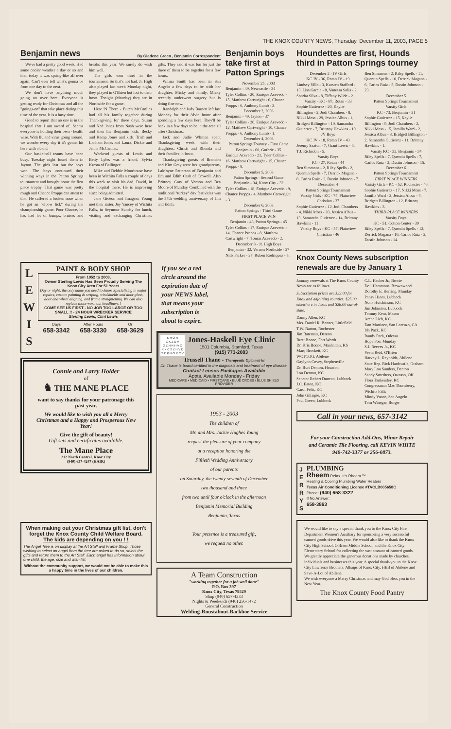THE KNOX COUNTY NEWS, Thursday, December 11, 2003, PAGE 5
Benjamin news By Gladene Green , Benjamin Correspondent
We've had a pretty good week. Had some cooler weather a day or so and then today it was spring-like all over again. Can't ever tell what's gonna be from one day to the next.
We don't have anything much going on over here. Everyone is getting ready for Christmas and all the "goings-on" that take place during this time of the year. It is a busy time.
Good to report that no one is in the hospital that I am award of. Seems everyone is holding their own - health wise. With flu and virus going around, we wonder every day it it's gonna hit here with a band.
Our basketball teams have been busy. Tuesday night found them in Jayton. The girls lost but the boys won. The boys continued their winning ways in the Patton Springs tournament and brought home the first place trophy. That game was pretty rough and Chance Propps can attest to that. He suffered a broken nose when he got an "elbow lick" during the championship game. Poor Chance, he has had lot of bumps, bruises and breaks this year. We surely do wish him well.
The girls won third in the tournament. So that's not bad. Jr. High also played last week Monday night, they played in O'Brien but lost to their hosts. Tonight (Monday) they are in Northside for a game.
Here 'N There - Butch McCanlies had all his family together during Thanksgiving for three days. Susan and Ned Jones from Nash were here and then his Benjamin kids, Becky and Kemp Jones and kids, Trish and Lanham Jones and Laura, Dickie and Jenna McCanlies.
Weekend guests of Lewis and Betty Lyles was a friend, Sylvia Kresta of Ballinger.
Mike and Debbie Moorhouse have been in Wichita Falls a couple of days this week to visit his dad, David, in the hospital there. He is improving since being admitted.
Jane Gideon and Imagean Young met their sister, Joy Yancey of Wichita Falls, in Seymour Sunday for lunch, visiting and exchanging Christmas gifts. They said it was fun for just the three of them to be together for a few hours.
Wilma Smith has been in San Angelo a few days to be with her daughter, Micky and family. Micky recently underwent surgery but is doing fine now.
Randolph and Judy Barnett left last Monday for their Alvin home after spending a few days here. They'll be back in a few days to be in the area 'til after Christmas.
Jack and Judie Whitten spent Thanksgiving week with their daughters, Christi and Rhonda and their families in Iowa.
Thanksgiving guests of Brandon and Kim Gray were her grandparents, LaMoyne Patterson of Benjamin and Jim and Edith Cash of Crowell. Also Brittney Gray of Vernon and Bea Moore of Munday. Combined with the traditional "turkey" day festivities was the 57th wedding anniversary of Jim and Edith.
Benjamin boys take first at Patton Springs
November 25, 2003
Benjamin - 49, Newcastle - 34
Tyler Collins - 20, Enrique Acevedo - 15, Matthew Cartwright - 6, Chance Propps - 6, Anthony Lamb - 2.
December 2, 2003
Benjamin - 49, Jayton - 37
Tyler Collins - 20, Enrique Acevedo - 12, Matthew Cartwright - 10, Chance Propps - 6, Anthony Lamb - 1.
December 4, 2003
Patton Springs Tourney - First Game
Benjamin - 60, Guthrie - 35
Enrique Acevedo - 21, Tyler Collins - 16, Matthew Cartwright - 15, Chance Propps - 8.
December 5, 2003
Patton Springs - Second Game
Benjamin - 34, Knox City - 32
Tyler Collins - 18, Enrique Acevedo - 9, Chance Propps - 4, Matthew Cartwright - 3.
December 6, 2003
Patton Springs - Third Game
FIRST PLACE WIN
Benjamin - 48, Patton Springs - 45
Tyler Collins - 17, Enrique Acevedo - 14, Chance Propps - 8, Matthew Cartwright - 7, Tomas Acevedo - 2.
December 8 - Jr. High Boys
Benjamin - 32, Vernon Northside - 27
Nick Parker - 27, Ruben Rodriquez - 5.
L
E
W
I
S
PAINT & BODY SHOP
From 1952 to 2003,
Owner Sterling Lewis Has Been Proudly Serving The Knox City Area For 51 Years
Day or night, the only name you need to know. Specializing in major repairs, custom painting & striping, windshields and door glass, door and wheel aligning, and frame straightening. We can also replace those worn out headliners !
COME SEE US FIRST - NO JOB TOO LARGE OR TOO SMALL !! - 24 HOUR WRECKER SERVICE
Sterling Lewis, Clint Lewis
Days
658-3342 After Hours
658-3330 Or
658-3629
Connie and Larry Holder
of
♞ THE MANE PLACE
want to say thanks for your patronage this past year.
We would like to wish you all a Merry Christmas and a Happy and Prosperous New Year!
Give the gift of beauty!
Gift sets and certificates available.
The Mane Place
212 North Central, Knox City
(940) 657-4247 (HAIR)
When making out your Christmas gift list, don't forget the Knox County Child Welfare Board.
The kids are depending on you ! !
The Angel Tree is on display at the Art Stall and Frame Shop. Those wishing to select an angel from the tree are asked to do so, select the gifts and return them to the Art Stall. Each angel has information about one child, the age, size and wish list.
Without the community support, we would not be able to make this a happy time in the lives of our children.
If you see a red circle around the expiration date of your NEWS label, that means your subscription is about to expire.
K H O R
C K Z D V
O Z N R H V C
R K C S Z H V D
S D K H O R C V
Jones-Haskell Eye Clinic
1501 Columbia, Stamford, Texas
(915) 773-2083
Trussell Thane - Therapeutic Optometrist
Dr. Thane is board certified in the diagnosis and treatment of eye disease.
Contact Lenses Packages Available
Appts. Available Monday - Friday
MEDICARE • MEDICAID • FIRSTCARE • BLUE CROSS / BLUE SHIELD PROVIDER
1953 - 2003
The children of
Mr. and Mrs. Jackie Hughes Young
request the pleasure of your company
at a reception honoring the
Fiftieth Wedding Anniversary
of our parents
on Saturday, the twenty-seventh of December
two thousand and three
from two until four o'clock in the afternoon
Benjamin Memorial Building
Benjamin, Texas
Your presence is a treasured gift,
we request no other.
A Team Construction
"working together for a job well done"
P.O. Box 397
Knox City, Texas 79529
Shop (940) 657-4333
Nights & Weekends (940) 256-1472
General Construction
Welding-Roustabout-Backhoe Service
Houndettes are first, Hounds third in Patton Springs tourney
December 2 - JV Girls
KC JV - 36, Rotan JV - 19
Lindsey Villa - 3, Kursten Stafford - 13, Lisa Garcia - 8, Vanessa Solis - 2, Sondra Silva - 8, Tiffany Wilde - 2.
Varsity - KC - 87, Rotan - 33
Sophie Gutierrez - 20, Kaylie Billington - 2, Jodi Chambers - 8, Nikki Moss - 29, Jessica Albus - 1, Bridgett Billington - 10, Samantha Gutierrez - 7, Brittany Hawkins - 10.
JV Boys
KC JV - 18, Rotan JV - 43
Jeremy Saxton - 7, Grant Lewis - 6, T.J. Richsdon - 5.
Varsity Boys
KC - 27, Rotan - 44
Ben Simmons - 2, Riley Spells - 2, Quentin Spells - 7, Derrick Magana - 8, Carlos Ruiz - 2, Dustin Johnson - 7.
December 4
Patton Springs Tournament
Varsity Girls - KC - 74, Plainview Christian - 37
Sophie Gutierrez - 12, Jodi Chambers - 4, Nikki Moss - 20, Jessica Albus - 13, Samantha Gutierrez - 14, Brittany Hawkins - 11
Varsity Boys - KC - 57, Plainview Christian - 46
Ben Simmons - 2, Riley Spells - 11, Quentin Spells - 10, Derrick Magana - 6, Carlos Ruiz - 5, Dustin Johnson - 23.
December 5
Patton Springs Tournament
Varsity Girls
KC - 73, Benjamin - 31
Sophie Gutierrez - 15, Kaylie Billington - 9, Jodi Chambers - 2, Nikki Moss - 15, Jamilla Ward - 2, Jessica Albus - 8, Bridgett Billington - 2, Samantha Gutierrez - 11, Brittany Hawkins - 1.
Varsity KC - 32, Benjamin - 34
Riley Spells - 7, Quentin Spells - 7, Carlos Ruiz - 3, Dustin Johnson - 15.
December 6
Patton Springs Tournament
FIRST PLACE WINNERS
Varisty Girls - KC - 52, Rochester - 46
Sophie Gutierrez - 17, Nikki Moss - 7, Jamilla Ward - 2, Jessica Albus - 4, Bridgett Billington - 12, Brittany Hawkins - 3.
THIRD PLACE WINNERS
Varsity Boys
KC - 51, Cotton Center - 39
Riley Spells - 7, Quentin Spells - 12, Derrick Magana - 16, Carlos Ruiz - 2, Dustin Johnson - 14.
Knox County News subscription renewals are due by January 1
January renewals at The Knox County News are as follows.
Subscription prices are $22.00 for Knox and adjoining counties, $25.00 elsewhere in Texas and $28.00 out-of-state.
Danny Allen, KC
Mrs. Daniel R. Banner, Littlefield
T.W. Barton, Rochester
Jim Bateman, Denton
Brett Boone, Fort Worth
Dr. Kris Boone, Manhattan, KS
Marq Brockett, KC
WCTCOG, Abilene
Gaylynn Covey, Stephenville
Dr. Burt Denton, Houston
Lou Denton, KC
Senator Robert Duncan, Lubbock
J.C. Eaton, KC
Carol Felts, KC
John Gillispie, KC
Paul Green, Lubbock
C.L. Hacker Jr., Bowie
Doil Hammons, Brownwood
Dorothy E. Herring, Munday
Pansy Hines, Lubbock
Nona Hutchinson, KC
Jim Johnston, Lubbock
Tommy Kent, Mason
Arche Lieb, KC
Dan Martinez, San Lorenzo, CA
Ida Pack, KC
Randy Pack, Odessa
Hope Poe, Munday
S.J. Reeves Jr., KC
Veeta Reid, O'Brien
Harvey L. Reynolds, Abilene
State Rep. Rick Hardcastle, Graham
Mary Lou Sanders, Denton
Sandy Smethers, Owasso, OK
Flora Tankersley, KC
Congressman Mac Thornberry, Wichita Falls
Mindy Vance, San Angelo
Tom Winegar, Borger
Call in your news, 657-3142
For your Construction Add-Ons, Minor Repair and Ceramic Tile Flooring, call KEVIN WHITE
940-742-3377 or 256-0873.
J
E
R
R
Y
S
PLUMBING
Rheem Relax. It's Rheem.™
Heating & Cooling Plumbing Water Heaters
Texas Air Conditioning License #TACLB005658C
Phone: (940) 658-3322
If No Answer:
658-3863
We would like to say a special thank you to the Knox City Fire Department Women's Auxiliary for sponsoring a very successful canned goods drive this year. We would also like to thank the Knox City High School, O'Brien Middle School, and the Knox City Elementary School for collecting the vast amount of canned goods. We greatly appreciate the generous donations made by churches, individuals and businesses this year. A special thank-you to the Knox City Lawrence Brothers, Allsups of Knox City, HEB of Abilene and Save-A-Lot of Abilene.
We wish everyone a Merry Christmas and may God bless you in the New Year.
The Knox County Food Pantry